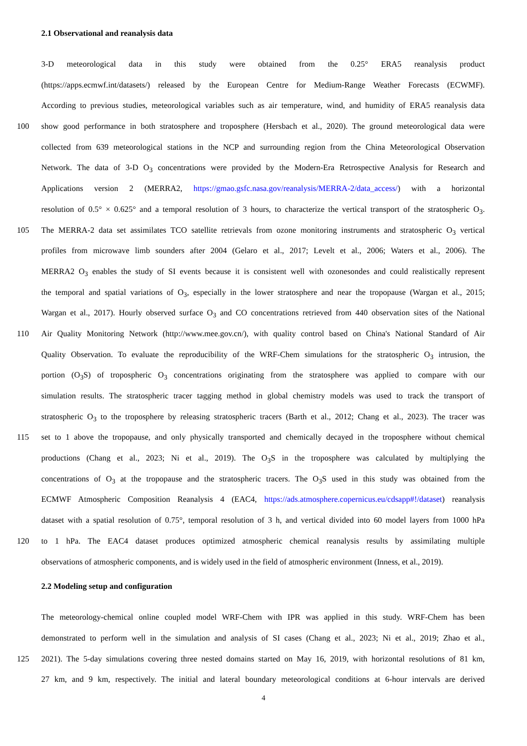2.1 Observational and reanalysis data
3-D meteorological data in this study were obtained from the 0.25° ERA5 reanalysis product
(https://apps.ecmwf.int/datasets/) released by the European Centre for Medium-Range Weather Forecasts (ECWMF).
According to previous studies, meteorological variables such as air temperature, wind, and humidity of ERA5 reanalysis data
100 show good performance in both stratosphere and troposphere (Hersbach et al., 2020). The ground meteorological data were
collected from 639 meteorological stations in the NCP and surrounding region from the China Meteorological Observation
Network. The data of 3-D O<sub>3</sub> concentrations were provided by the Modern-Era Retrospective Analysis for Research and
Applications version 2 (MERRA2, https://gmao.gsfc.nasa.gov/reanalysis/MERRA-2/data_access/) with a horizontal
resolution of 0.5° × 0.625° and a temporal resolution of 3 hours, to characterize the vertical transport of the stratospheric O<sub>3</sub>.
105 The MERRA-2 data set assimilates TCO satellite retrievals from ozone monitoring instruments and stratospheric O<sub>3</sub> vertical
profiles from microwave limb sounders after 2004 (Gelaro et al., 2017; Levelt et al., 2006; Waters et al., 2006). The
MERRA2 O<sub>3</sub> enables the study of SI events because it is consistent well with ozonesondes and could realistically represent
the temporal and spatial variations of O<sub>3</sub>, especially in the lower stratosphere and near the tropopause (Wargan et al., 2015;
Wargan et al., 2017). Hourly observed surface O<sub>3</sub> and CO concentrations retrieved from 440 observation sites of the National
110 Air Quality Monitoring Network (http://www.mee.gov.cn/), with quality control based on China's National Standard of Air
Quality Observation. To evaluate the reproducibility of the WRF-Chem simulations for the stratospheric O<sub>3</sub> intrusion, the
portion (O<sub>3</sub>S) of tropospheric O<sub>3</sub> concentrations originating from the stratosphere was applied to compare with our
simulation results. The stratospheric tracer tagging method in global chemistry models was used to track the transport of
stratospheric O<sub>3</sub> to the troposphere by releasing stratospheric tracers (Barth et al., 2012; Chang et al., 2023). The tracer was
115 set to 1 above the tropopause, and only physically transported and chemically decayed in the troposphere without chemical
productions (Chang et al., 2023; Ni et al., 2019). The O<sub>3</sub>S in the troposphere was calculated by multiplying the
concentrations of O<sub>3</sub> at the tropopause and the stratospheric tracers. The O<sub>3</sub>S used in this study was obtained from the
ECMWF Atmospheric Composition Reanalysis 4 (EAC4, https://ads.atmosphere.copernicus.eu/cdsapp#!/dataset) reanalysis
dataset with a spatial resolution of 0.75°, temporal resolution of 3 h, and vertical divided into 60 model layers from 1000 hPa
120 to 1 hPa. The EAC4 dataset produces optimized atmospheric chemical reanalysis results by assimilating multiple
observations of atmospheric components, and is widely used in the field of atmospheric environment (Inness, et al., 2019).
2.2 Modeling setup and configuration
The meteorology-chemical online coupled model WRF-Chem with IPR was applied in this study. WRF-Chem has been
demonstrated to perform well in the simulation and analysis of SI cases (Chang et al., 2023; Ni et al., 2019; Zhao et al.,
125 2021). The 5-day simulations covering three nested domains started on May 16, 2019, with horizontal resolutions of 81 km,
27 km, and 9 km, respectively. The initial and lateral boundary meteorological conditions at 6-hour intervals are derived
4